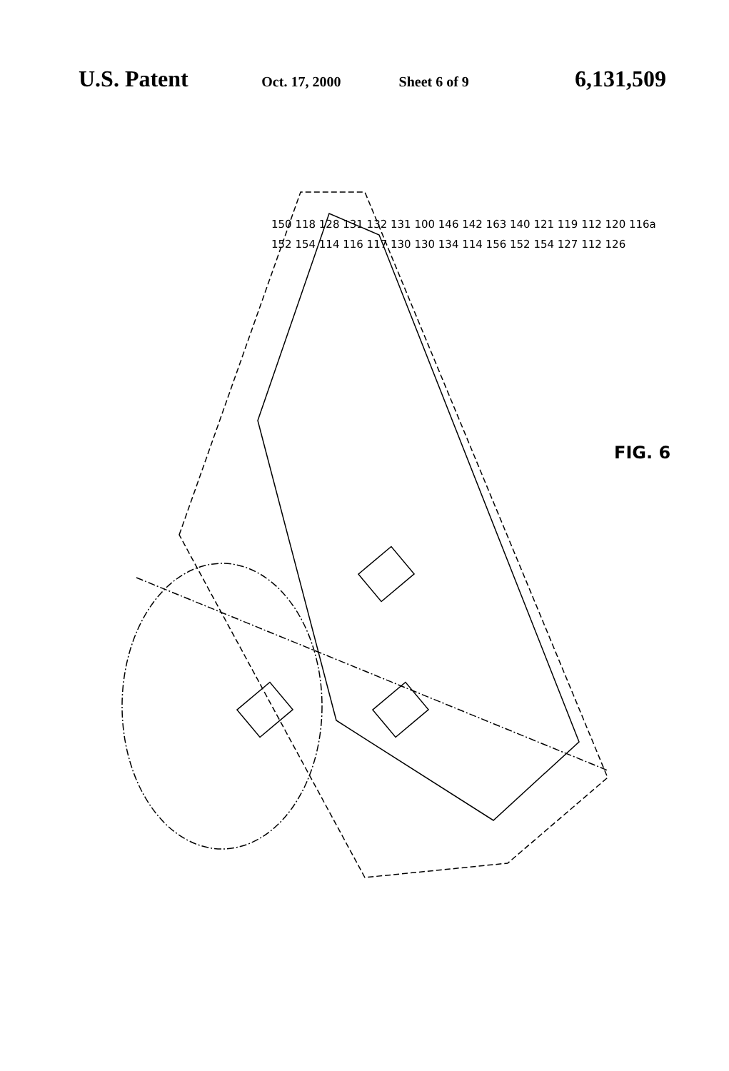U.S. Patent Oct. 17, 2000 Sheet 6 of 9 6,131,509
150 118 128 131 132 131 100 146 142 163 140 121 119 112 120 116a 152 154 114 116 117 130 130 134 114 156 152 154 127 112 126 FIG. 6
FIG. 6
150 118 128 131 132 131 100 146 142 163 140 121 119 112 120 116a 152 154 114 116 117 130 130 134 114 156 152 154 127 112 126